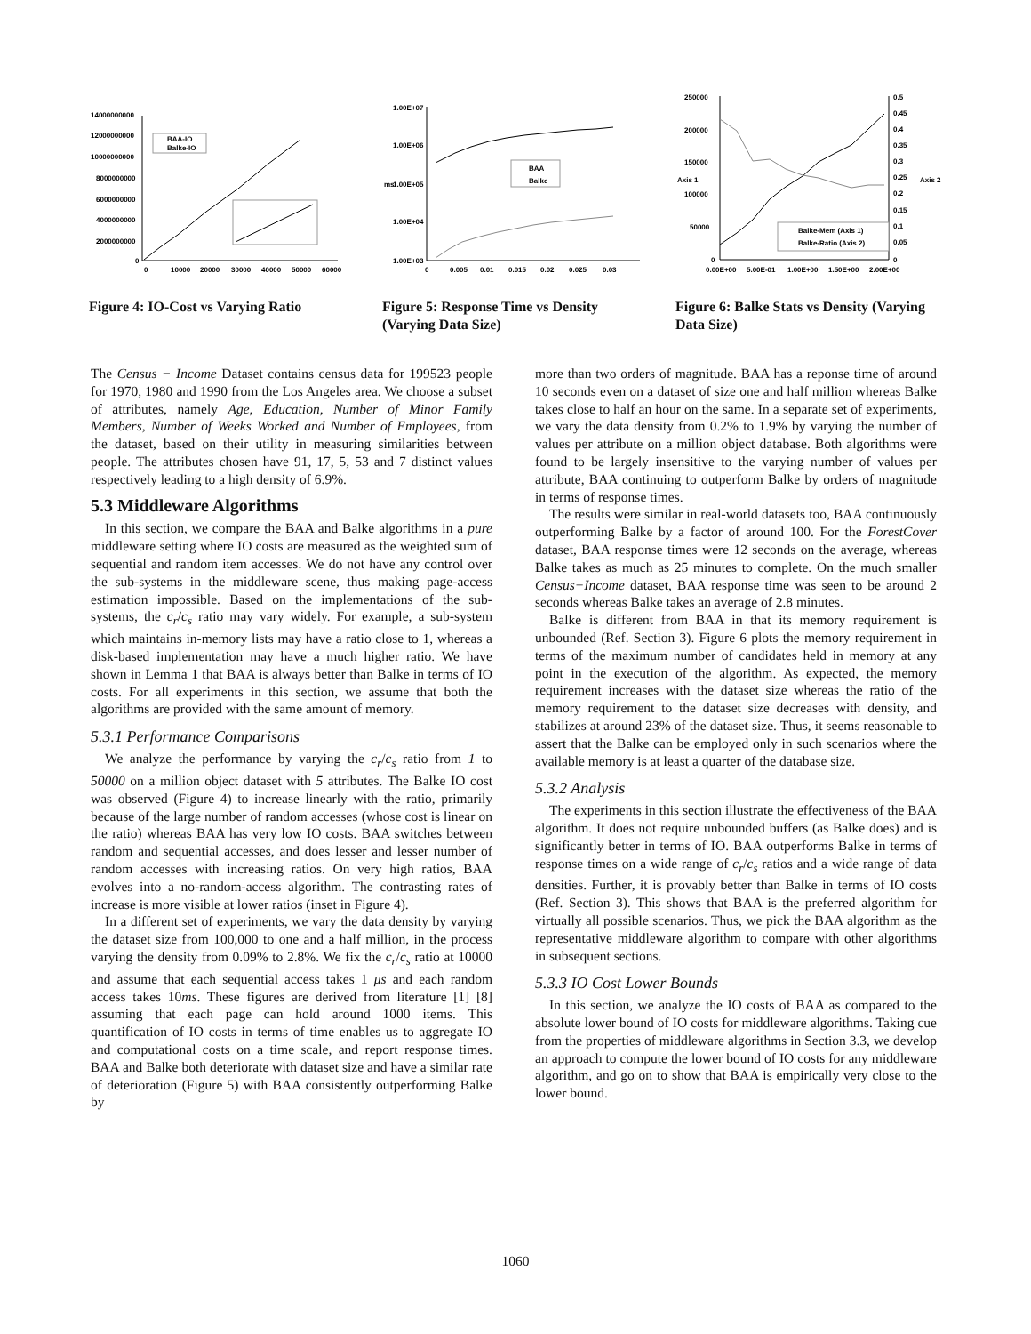14000000000
12000000000
10000000000
8000000000
6000000000
4000000000
2000000000
0
0
10000
20000
30000
40000
50000
60000
BAA-IO
Balke-IO
Figure 4: IO-Cost vs Varying Ratio
1.00E+07
1.00E+06
1.00E+05
1.00E+04
1.00E+03
ms
0
0.005
0.01
0.015
0.02
0.025
0.03
BAA
Balke
Figure 5: Response Time vs Density (Varying Data Size)
250000
200000
150000
100000
50000
0
0.5
0.45
0.4
0.35
0.3
0.25
0.2
0.15
0.1
0.05
0
Axis 1
Axis 2
0.00E+00
5.00E-01
1.00E+00
1.50E+00
2.00E+00
Balke-Mem (Axis 1)
Balke-Ratio (Axis 2)
Figure 6: Balke Stats vs Density (Varying Data Size)
The Census − Income Dataset contains census data for 199523 people for 1970, 1980 and 1990 from the Los Angeles area. We choose a subset of attributes, namely Age, Education, Number of Minor Family Members, Number of Weeks Worked and Number of Employees, from the dataset, based on their utility in measuring similarities between people. The attributes chosen have 91, 17, 5, 53 and 7 distinct values respectively leading to a high density of 6.9%.
5.3 Middleware Algorithms
In this section, we compare the BAA and Balke algorithms in a pure middleware setting where IO costs are measured as the weighted sum of sequential and random item accesses. We do not have any control over the sub-systems in the middleware scene, thus making page-access estimation impossible. Based on the implementations of the sub-systems, the c<sub>r</sub>/c<sub>s</sub> ratio may vary widely. For example, a sub-system which maintains in-memory lists may have a ratio close to 1, whereas a disk-based implementation may have a much higher ratio. We have shown in Lemma 1 that BAA is always better than Balke in terms of IO costs. For all experiments in this section, we assume that both the algorithms are provided with the same amount of memory.
5.3.1 Performance Comparisons
We analyze the performance by varying the c<sub>r</sub>/c<sub>s</sub> ratio from 1 to 50000 on a million object dataset with 5 attributes. The Balke IO cost was observed (Figure 4) to increase linearly with the ratio, primarily because of the large number of random accesses (whose cost is linear on the ratio) whereas BAA has very low IO costs. BAA switches between random and sequential accesses, and does lesser and lesser number of random accesses with increasing ratios. On very high ratios, BAA evolves into a no-random-access algorithm. The contrasting rates of increase is more visible at lower ratios (inset in Figure 4).
In a different set of experiments, we vary the data density by varying the dataset size from 100,000 to one and a half million, in the process varying the density from 0.09% to 2.8%. We fix the c<sub>r</sub>/c<sub>s</sub> ratio at 10000 and assume that each sequential access takes 1 μs and each random access takes 10ms. These figures are derived from literature [1] [8] assuming that each page can hold around 1000 items. This quantification of IO costs in terms of time enables us to aggregate IO and computational costs on a time scale, and report response times. BAA and Balke both deteriorate with dataset size and have a similar rate of deterioration (Figure 5) with BAA consistently outperforming Balke by
more than two orders of magnitude. BAA has a reponse time of around 10 seconds even on a dataset of size one and half million whereas Balke takes close to half an hour on the same. In a separate set of experiments, we vary the data density from 0.2% to 1.9% by varying the number of values per attribute on a million object database. Both algorithms were found to be largely insensitive to the varying number of values per attribute, BAA continuing to outperform Balke by orders of magnitude in terms of response times.
The results were similar in real-world datasets too, BAA continuously outperforming Balke by a factor of around 100. For the ForestCover dataset, BAA response times were 12 seconds on the average, whereas Balke takes as much as 25 minutes to complete. On the much smaller Census−Income dataset, BAA response time was seen to be around 2 seconds whereas Balke takes an average of 2.8 minutes.
Balke is different from BAA in that its memory requirement is unbounded (Ref. Section 3). Figure 6 plots the memory requirement in terms of the maximum number of candidates held in memory at any point in the execution of the algorithm. As expected, the memory requirement increases with the dataset size whereas the ratio of the memory requirement to the dataset size decreases with density, and stabilizes at around 23% of the dataset size. Thus, it seems reasonable to assert that the Balke can be employed only in such scenarios where the available memory is at least a quarter of the database size.
5.3.2 Analysis
The experiments in this section illustrate the effectiveness of the BAA algorithm. It does not require unbounded buffers (as Balke does) and is significantly better in terms of IO. BAA outperforms Balke in terms of response times on a wide range of c<sub>r</sub>/c<sub>s</sub> ratios and a wide range of data densities. Further, it is provably better than Balke in terms of IO costs (Ref. Section 3). This shows that BAA is the preferred algorithm for virtually all possible scenarios. Thus, we pick the BAA algorithm as the representative middleware algorithm to compare with other algorithms in subsequent sections.
5.3.3 IO Cost Lower Bounds
In this section, we analyze the IO costs of BAA as compared to the absolute lower bound of IO costs for middleware algorithms. Taking cue from the properties of middleware algorithms in Section 3.3, we develop an approach to compute the lower bound of IO costs for any middleware algorithm, and go on to show that BAA is empirically very close to the lower bound.
1060